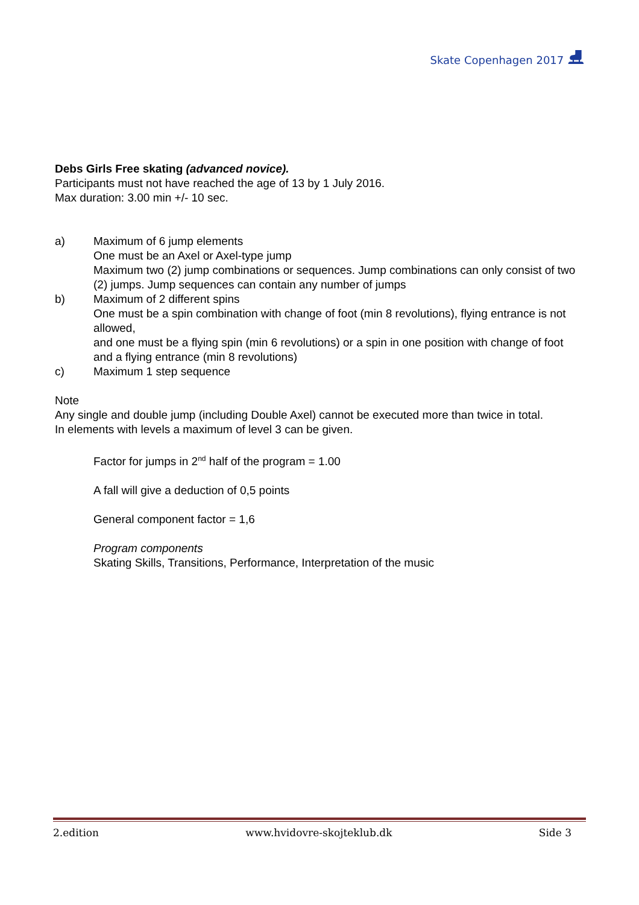Skate Copenhagen 2017 ⛸
Debs Girls Free skating (advanced novice).
Participants must not have reached the age of 13 by 1 July 2016.
Max duration: 3.00 min +/- 10 sec.
a) Maximum of 6 jump elements
One must be an Axel or Axel-type jump
Maximum two (2) jump combinations or sequences. Jump combinations can only consist of two (2) jumps. Jump sequences can contain any number of jumps
b) Maximum of 2 different spins
One must be a spin combination with change of foot (min 8 revolutions), flying entrance is not allowed,
and one must be a flying spin (min 6 revolutions) or a spin in one position with change of foot and a flying entrance (min 8 revolutions)
c) Maximum 1 step sequence
Note
Any single and double jump (including Double Axel) cannot be executed more than twice in total.
In elements with levels a maximum of level 3 can be given.
Factor for jumps in 2<sup>nd</sup> half of the program = 1.00
A fall will give a deduction of 0,5 points
General component factor = 1,6
Program components
Skating Skills, Transitions, Performance, Interpretation of the music
2.edition www.hvidovre-skojteklub.dk Side 3